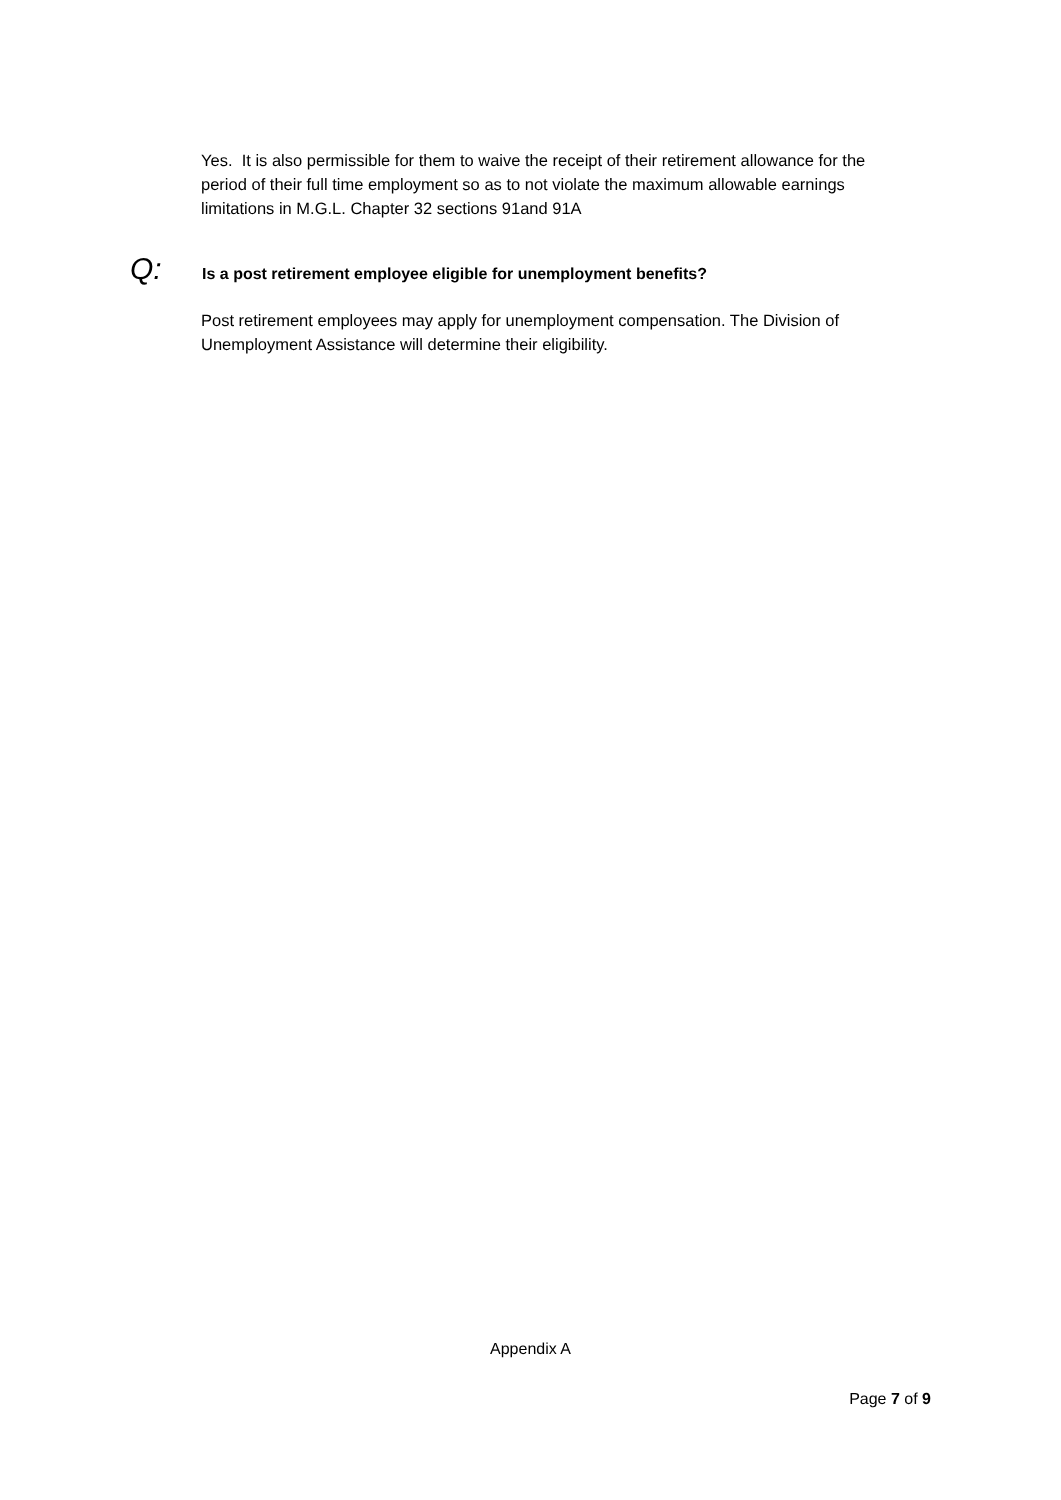Yes. It is also permissible for them to waive the receipt of their retirement allowance for the period of their full time employment so as to not violate the maximum allowable earnings limitations in M.G.L. Chapter 32 sections 91and 91A
Q: Is a post retirement employee eligible for unemployment benefits?
Post retirement employees may apply for unemployment compensation. The Division of Unemployment Assistance will determine their eligibility.
Appendix A
Page 7 of 9